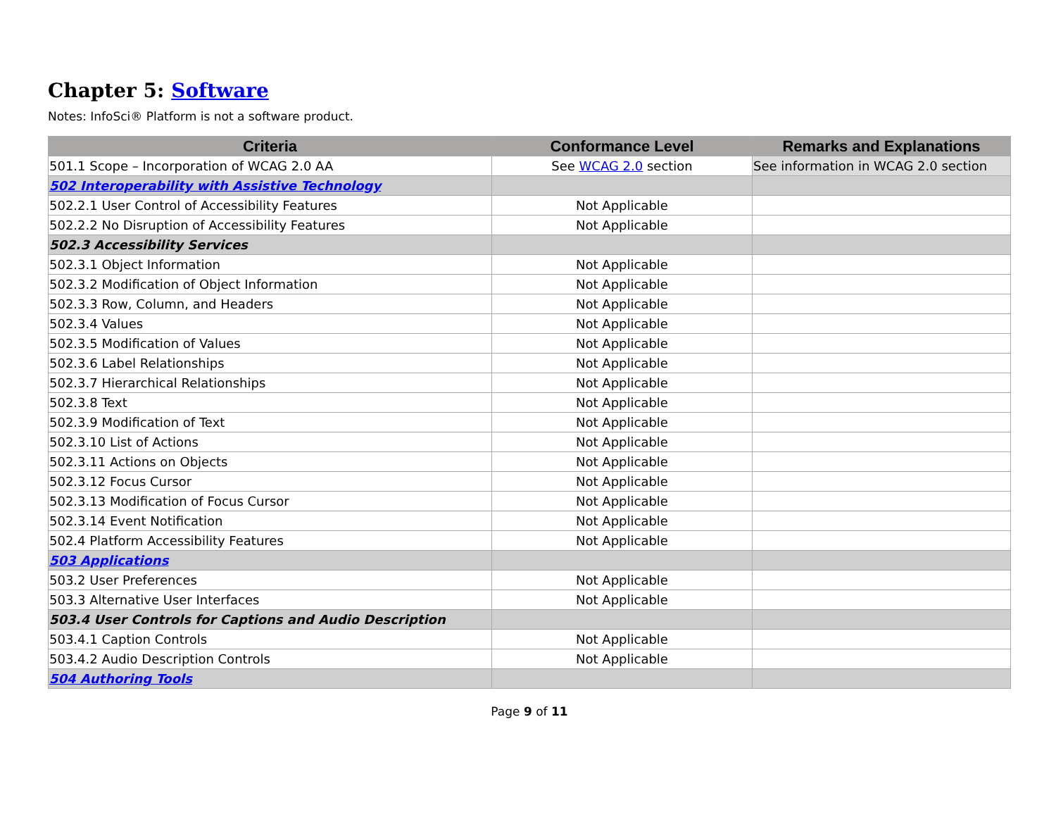Chapter 5: Software
Notes: InfoSci® Platform is not a software product.
| Criteria | Conformance Level | Remarks and Explanations |
| --- | --- | --- |
| 501.1 Scope – Incorporation of WCAG 2.0 AA | See WCAG 2.0 section | See information in WCAG 2.0 section |
| 502 Interoperability with Assistive Technology | | |
| 502.2.1 User Control of Accessibility Features | Not Applicable | |
| 502.2.2 No Disruption of Accessibility Features | Not Applicable | |
| 502.3 Accessibility Services | | |
| 502.3.1 Object Information | Not Applicable | |
| 502.3.2 Modification of Object Information | Not Applicable | |
| 502.3.3 Row, Column, and Headers | Not Applicable | |
| 502.3.4 Values | Not Applicable | |
| 502.3.5 Modification of Values | Not Applicable | |
| 502.3.6 Label Relationships | Not Applicable | |
| 502.3.7 Hierarchical Relationships | Not Applicable | |
| 502.3.8 Text | Not Applicable | |
| 502.3.9 Modification of Text | Not Applicable | |
| 502.3.10 List of Actions | Not Applicable | |
| 502.3.11 Actions on Objects | Not Applicable | |
| 502.3.12 Focus Cursor | Not Applicable | |
| 502.3.13 Modification of Focus Cursor | Not Applicable | |
| 502.3.14 Event Notification | Not Applicable | |
| 502.4 Platform Accessibility Features | Not Applicable | |
| 503 Applications | | |
| 503.2 User Preferences | Not Applicable | |
| 503.3 Alternative User Interfaces | Not Applicable | |
| 503.4 User Controls for Captions and Audio Description | | |
| 503.4.1 Caption Controls | Not Applicable | |
| 503.4.2 Audio Description Controls | Not Applicable | |
| 504 Authoring Tools | | |
Page 9 of 11